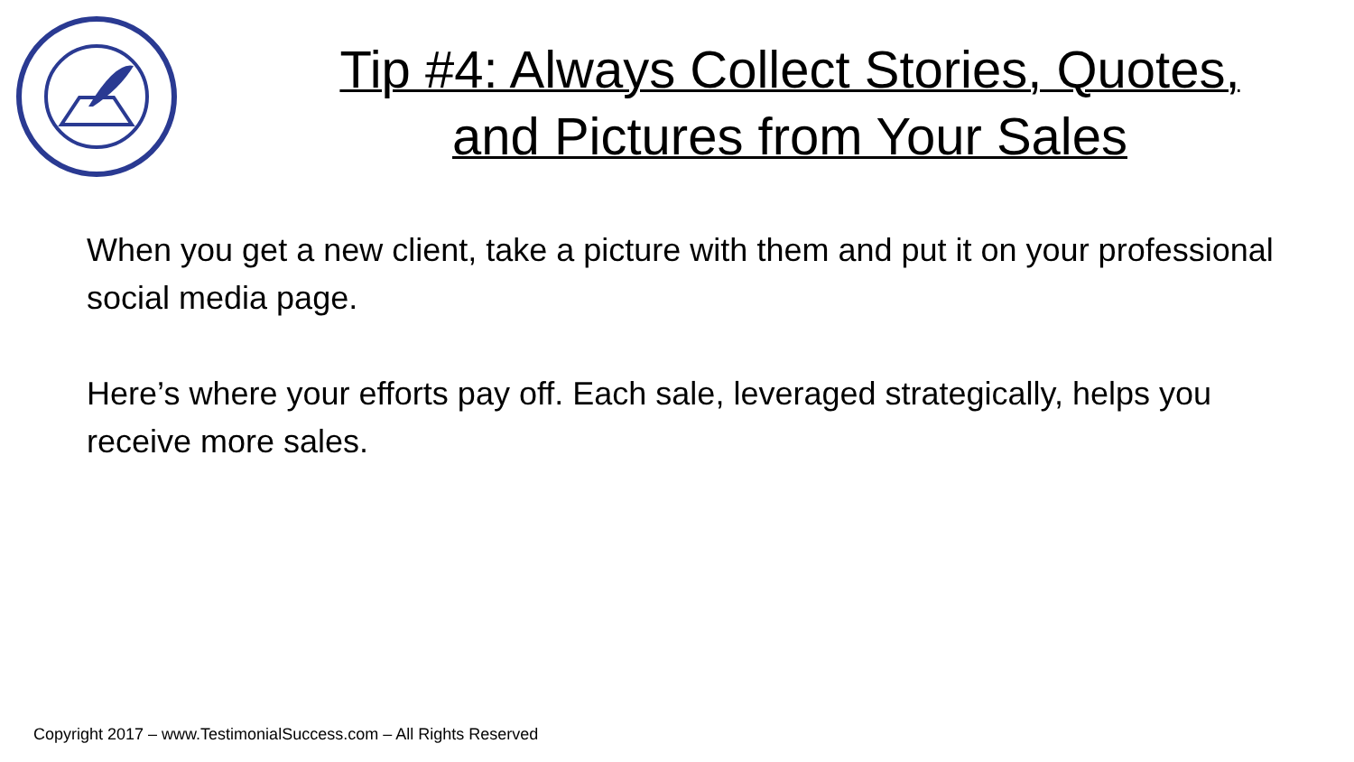Tip #4: Always Collect Stories, Quotes,
and Pictures from Your Sales
When you get a new client, take a picture with them and put it on your professional social media page.
Here’s where your efforts pay off. Each sale, leveraged strategically, helps you receive more sales.
Copyright 2017 – www.TestimonialSuccess.com – All Rights Reserved